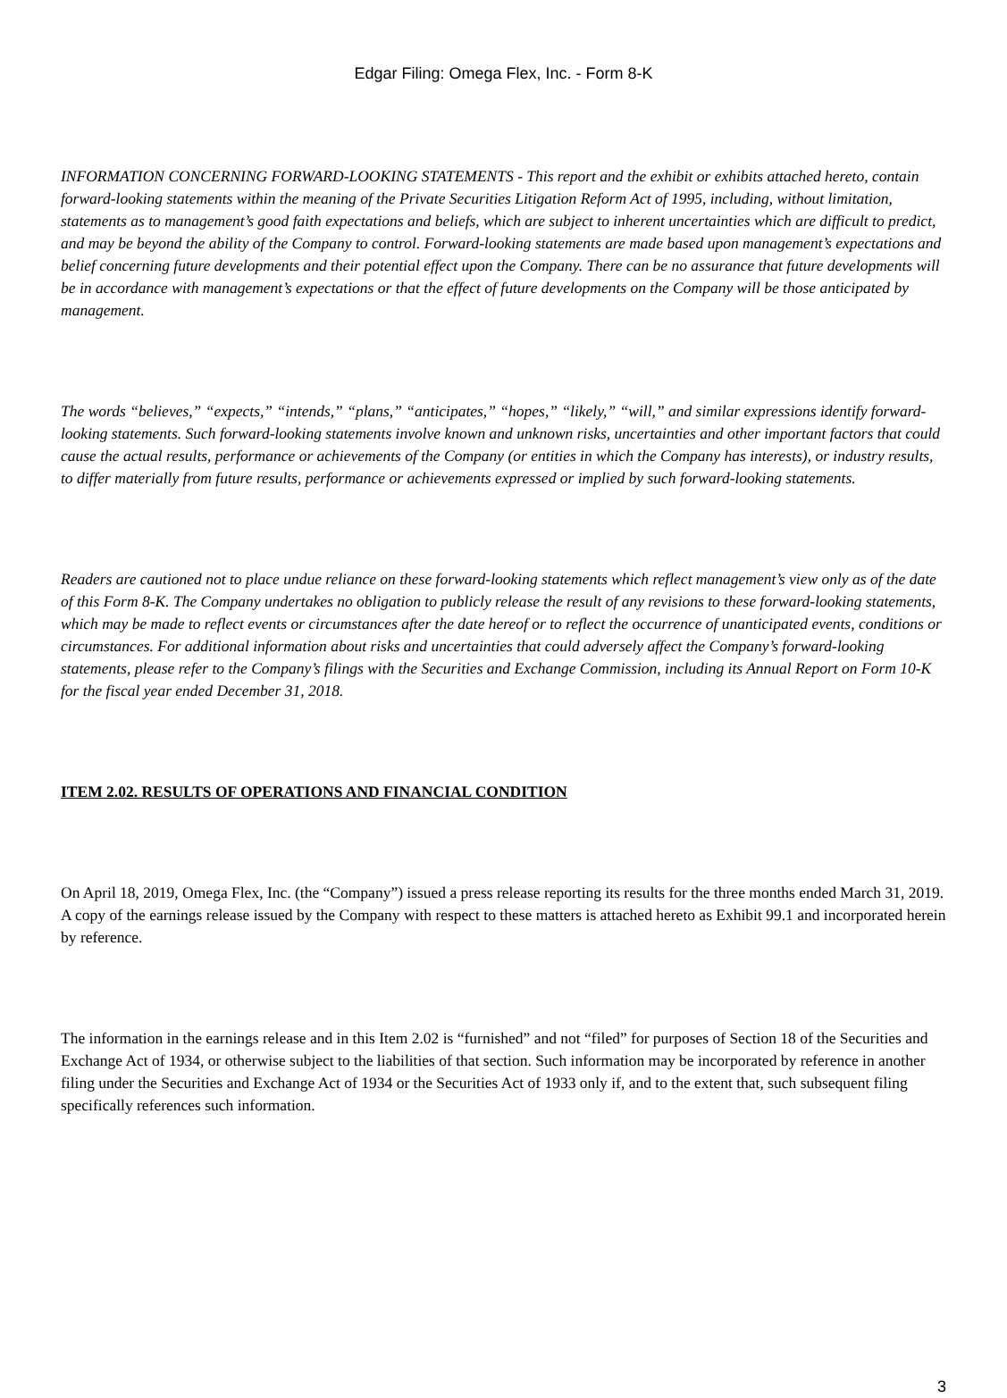Edgar Filing: Omega Flex, Inc. - Form 8-K
INFORMATION CONCERNING FORWARD-LOOKING STATEMENTS - This report and the exhibit or exhibits attached hereto, contain forward-looking statements within the meaning of the Private Securities Litigation Reform Act of 1995, including, without limitation, statements as to management’s good faith expectations and beliefs, which are subject to inherent uncertainties which are difficult to predict, and may be beyond the ability of the Company to control. Forward-looking statements are made based upon management’s expectations and belief concerning future developments and their potential effect upon the Company. There can be no assurance that future developments will be in accordance with management’s expectations or that the effect of future developments on the Company will be those anticipated by management.
The words “believes,” “expects,” “intends,” “plans,” “anticipates,” “hopes,” “likely,” “will,” and similar expressions identify forward-looking statements. Such forward-looking statements involve known and unknown risks, uncertainties and other important factors that could cause the actual results, performance or achievements of the Company (or entities in which the Company has interests), or industry results, to differ materially from future results, performance or achievements expressed or implied by such forward-looking statements.
Readers are cautioned not to place undue reliance on these forward-looking statements which reflect management’s view only as of the date of this Form 8-K. The Company undertakes no obligation to publicly release the result of any revisions to these forward-looking statements, which may be made to reflect events or circumstances after the date hereof or to reflect the occurrence of unanticipated events, conditions or circumstances. For additional information about risks and uncertainties that could adversely affect the Company’s forward-looking statements, please refer to the Company’s filings with the Securities and Exchange Commission, including its Annual Report on Form 10-K for the fiscal year ended December 31, 2018.
ITEM 2.02. RESULTS OF OPERATIONS AND FINANCIAL CONDITION
On April 18, 2019, Omega Flex, Inc. (the “Company”) issued a press release reporting its results for the three months ended March 31, 2019. A copy of the earnings release issued by the Company with respect to these matters is attached hereto as Exhibit 99.1 and incorporated herein by reference.
The information in the earnings release and in this Item 2.02 is “furnished” and not “filed” for purposes of Section 18 of the Securities and Exchange Act of 1934, or otherwise subject to the liabilities of that section. Such information may be incorporated by reference in another filing under the Securities and Exchange Act of 1934 or the Securities Act of 1933 only if, and to the extent that, such subsequent filing specifically references such information.
3